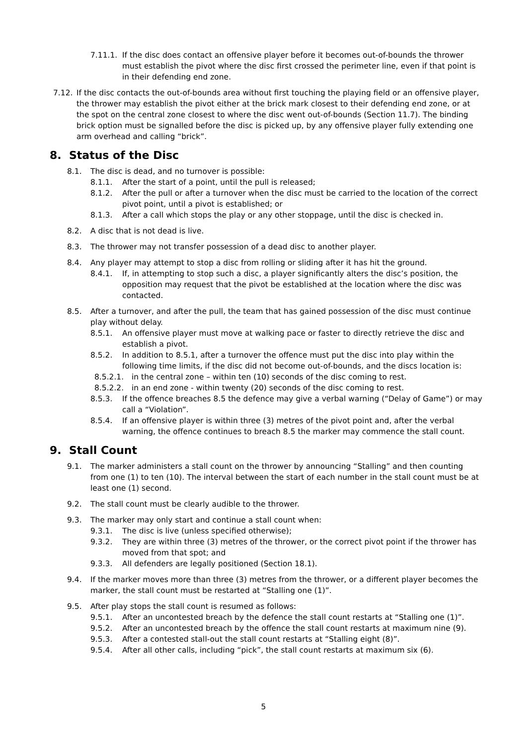7.11.1. If the disc does contact an offensive player before it becomes out-of-bounds the thrower must establish the pivot where the disc first crossed the perimeter line, even if that point is in their defending end zone.
7.12. If the disc contacts the out-of-bounds area without first touching the playing field or an offensive player, the thrower may establish the pivot either at the brick mark closest to their defending end zone, or at the spot on the central zone closest to where the disc went out-of-bounds (Section 11.7). The binding brick option must be signalled before the disc is picked up, by any offensive player fully extending one arm overhead and calling “brick”.
8. Status of the Disc
8.1. The disc is dead, and no turnover is possible:
8.1.1. After the start of a point, until the pull is released;
8.1.2. After the pull or after a turnover when the disc must be carried to the location of the correct pivot point, until a pivot is established; or
8.1.3. After a call which stops the play or any other stoppage, until the disc is checked in.
8.2. A disc that is not dead is live.
8.3. The thrower may not transfer possession of a dead disc to another player.
8.4. Any player may attempt to stop a disc from rolling or sliding after it has hit the ground.
8.4.1. If, in attempting to stop such a disc, a player significantly alters the disc’s position, the opposition may request that the pivot be established at the location where the disc was contacted.
8.5. After a turnover, and after the pull, the team that has gained possession of the disc must continue play without delay.
8.5.1. An offensive player must move at walking pace or faster to directly retrieve the disc and establish a pivot.
8.5.2. In addition to 8.5.1, after a turnover the offence must put the disc into play within the following time limits, if the disc did not become out-of-bounds, and the discs location is:
8.5.2.1. in the central zone – within ten (10) seconds of the disc coming to rest.
8.5.2.2. in an end zone - within twenty (20) seconds of the disc coming to rest.
8.5.3. If the offence breaches 8.5 the defence may give a verbal warning (“Delay of Game”) or may call a “Violation”.
8.5.4. If an offensive player is within three (3) metres of the pivot point and, after the verbal warning, the offence continues to breach 8.5 the marker may commence the stall count.
9. Stall Count
9.1. The marker administers a stall count on the thrower by announcing “Stalling” and then counting from one (1) to ten (10). The interval between the start of each number in the stall count must be at least one (1) second.
9.2. The stall count must be clearly audible to the thrower.
9.3. The marker may only start and continue a stall count when:
9.3.1. The disc is live (unless specified otherwise);
9.3.2. They are within three (3) metres of the thrower, or the correct pivot point if the thrower has moved from that spot; and
9.3.3. All defenders are legally positioned (Section 18.1).
9.4. If the marker moves more than three (3) metres from the thrower, or a different player becomes the marker, the stall count must be restarted at “Stalling one (1)”.
9.5. After play stops the stall count is resumed as follows:
9.5.1. After an uncontested breach by the defence the stall count restarts at “Stalling one (1)”.
9.5.2. After an uncontested breach by the offence the stall count restarts at maximum nine (9).
9.5.3. After a contested stall-out the stall count restarts at “Stalling eight (8)”.
9.5.4. After all other calls, including “pick”, the stall count restarts at maximum six (6).
5